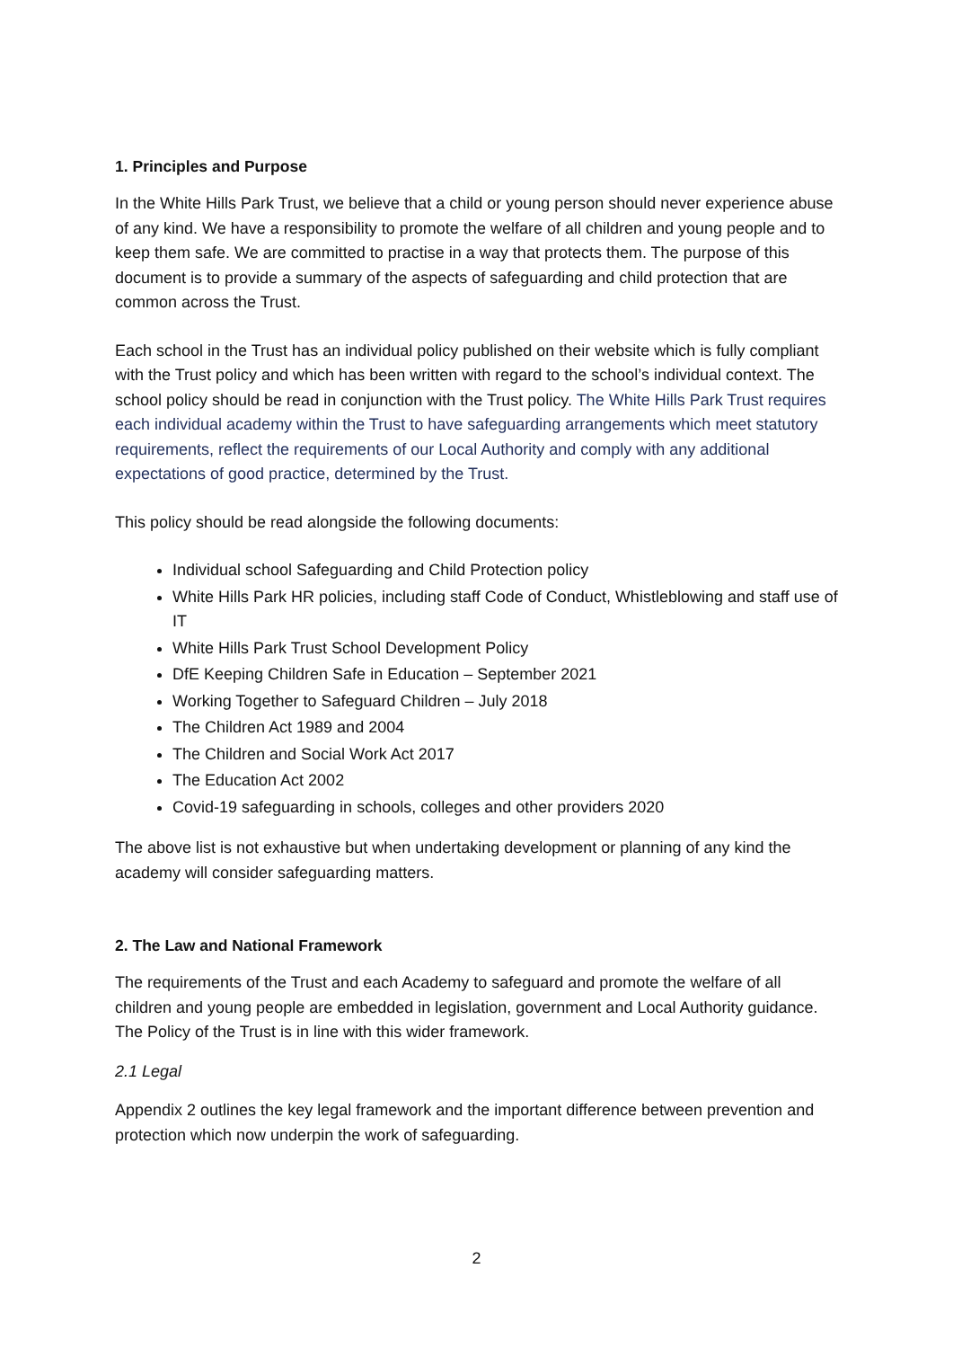1. Principles and Purpose
In the White Hills Park Trust, we believe that a child or young person should never experience abuse of any kind. We have a responsibility to promote the welfare of all children and young people and to keep them safe. We are committed to practise in a way that protects them. The purpose of this document is to provide a summary of the aspects of safeguarding and child protection that are common across the Trust.
Each school in the Trust has an individual policy published on their website which is fully compliant with the Trust policy and which has been written with regard to the school’s individual context. The school policy should be read in conjunction with the Trust policy. The White Hills Park Trust requires each individual academy within the Trust to have safeguarding arrangements which meet statutory requirements, reflect the requirements of our Local Authority and comply with any additional expectations of good practice, determined by the Trust.
This policy should be read alongside the following documents:
Individual school Safeguarding and Child Protection policy
White Hills Park HR policies, including staff Code of Conduct, Whistleblowing and staff use of IT
White Hills Park Trust School Development Policy
DfE Keeping Children Safe in Education – September 2021
Working Together to Safeguard Children – July 2018
The Children Act 1989 and 2004
The Children and Social Work Act 2017
The Education Act 2002
Covid-19 safeguarding in schools, colleges and other providers 2020
The above list is not exhaustive but when undertaking development or planning of any kind the academy will consider safeguarding matters.
2. The Law and National Framework
The requirements of the Trust and each Academy to safeguard and promote the welfare of all children and young people are embedded in legislation, government and Local Authority guidance. The Policy of the Trust is in line with this wider framework.
2.1 Legal
Appendix 2 outlines the key legal framework and the important difference between prevention and protection which now underpin the work of safeguarding.
2